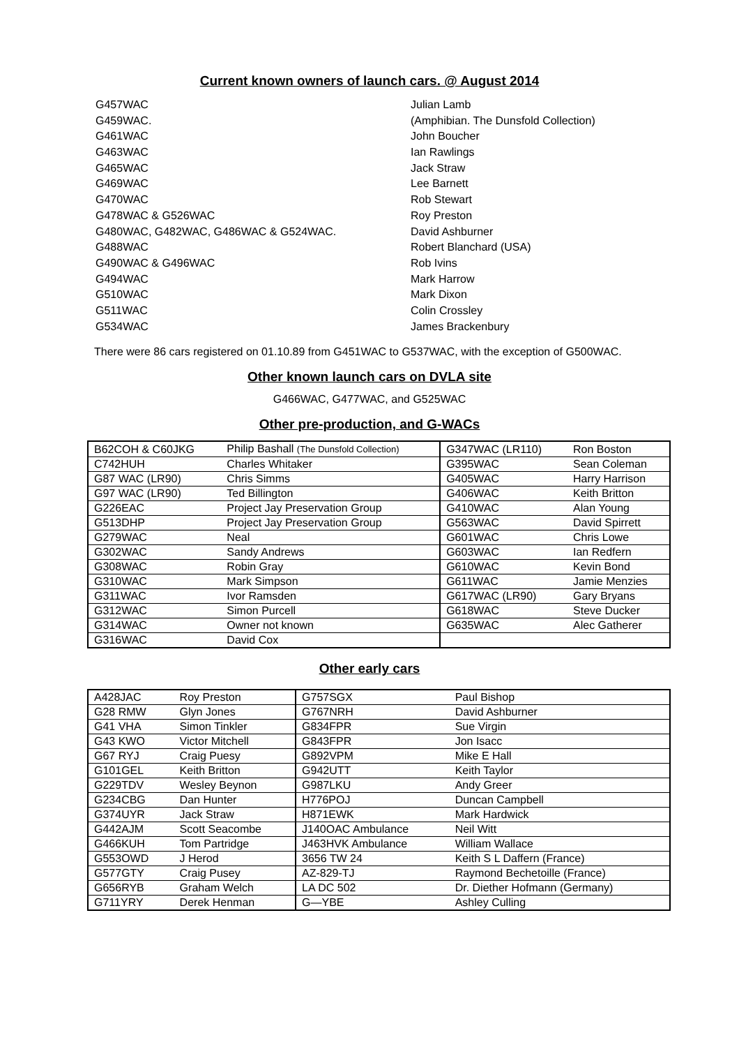Current known owners of launch cars. @ August 2014
| G457WAC | Julian Lamb |
| G459WAC. | (Amphibian. The Dunsfold Collection) |
| G461WAC | John Boucher |
| G463WAC | Ian Rawlings |
| G465WAC | Jack Straw |
| G469WAC | Lee Barnett |
| G470WAC | Rob Stewart |
| G478WAC & G526WAC | Roy Preston |
| G480WAC, G482WAC, G486WAC & G524WAC. | David Ashburner |
| G488WAC | Robert Blanchard (USA) |
| G490WAC & G496WAC | Rob Ivins |
| G494WAC | Mark Harrow |
| G510WAC | Mark Dixon |
| G511WAC | Colin Crossley |
| G534WAC | James Brackenbury |
There were 86 cars registered on 01.10.89 from G451WAC to G537WAC, with the exception of G500WAC.
Other known launch cars on DVLA site
G466WAC, G477WAC, and G525WAC
Other pre-production, and G-WACs
| B62COH & C60JKG | Philip Bashall (The Dunsfold Collection) | G347WAC (LR110) | Ron Boston |
| C742HUH | Charles Whitaker | G395WAC | Sean Coleman |
| G87 WAC (LR90) | Chris Simms | G405WAC | Harry Harrison |
| G97 WAC (LR90) | Ted Billington | G406WAC | Keith Britton |
| G226EAC | Project Jay Preservation Group | G410WAC | Alan Young |
| G513DHP | Project Jay Preservation Group | G563WAC | David Spirrett |
| G279WAC | Neal | G601WAC | Chris Lowe |
| G302WAC | Sandy Andrews | G603WAC | Ian Redfern |
| G308WAC | Robin Gray | G610WAC | Kevin Bond |
| G310WAC | Mark Simpson | G611WAC | Jamie Menzies |
| G311WAC | Ivor Ramsden | G617WAC (LR90) | Gary Bryans |
| G312WAC | Simon Purcell | G618WAC | Steve Ducker |
| G314WAC | Owner not known | G635WAC | Alec Gatherer |
| G316WAC | David Cox | | |
Other early cars
| A428JAC | Roy Preston | G757SGX | Paul Bishop |
| G28 RMW | Glyn Jones | G767NRH | David Ashburner |
| G41 VHA | Simon Tinkler | G834FPR | Sue Virgin |
| G43 KWO | Victor Mitchell | G843FPR | Jon Isacc |
| G67 RYJ | Craig Puesy | G892VPM | Mike E Hall |
| G101GEL | Keith Britton | G942UTT | Keith Taylor |
| G229TDV | Wesley Beynon | G987LKU | Andy Greer |
| G234CBG | Dan Hunter | H776POJ | Duncan Campbell |
| G374UYR | Jack Straw | H871EWK | Mark Hardwick |
| G442AJM | Scott Seacombe | J140OAC Ambulance | Neil Witt |
| G466KUH | Tom Partridge | J463HVK Ambulance | William Wallace |
| G553OWD | J Herod | 3656 TW 24 | Keith S L Daffern (France) |
| G577GTY | Craig Pusey | AZ-829-TJ | Raymond Bechetoille (France) |
| G656RYB | Graham Welch | LA DC 502 | Dr. Diether Hofmann (Germany) |
| G711YRY | Derek Henman | G—YBE | Ashley Culling |